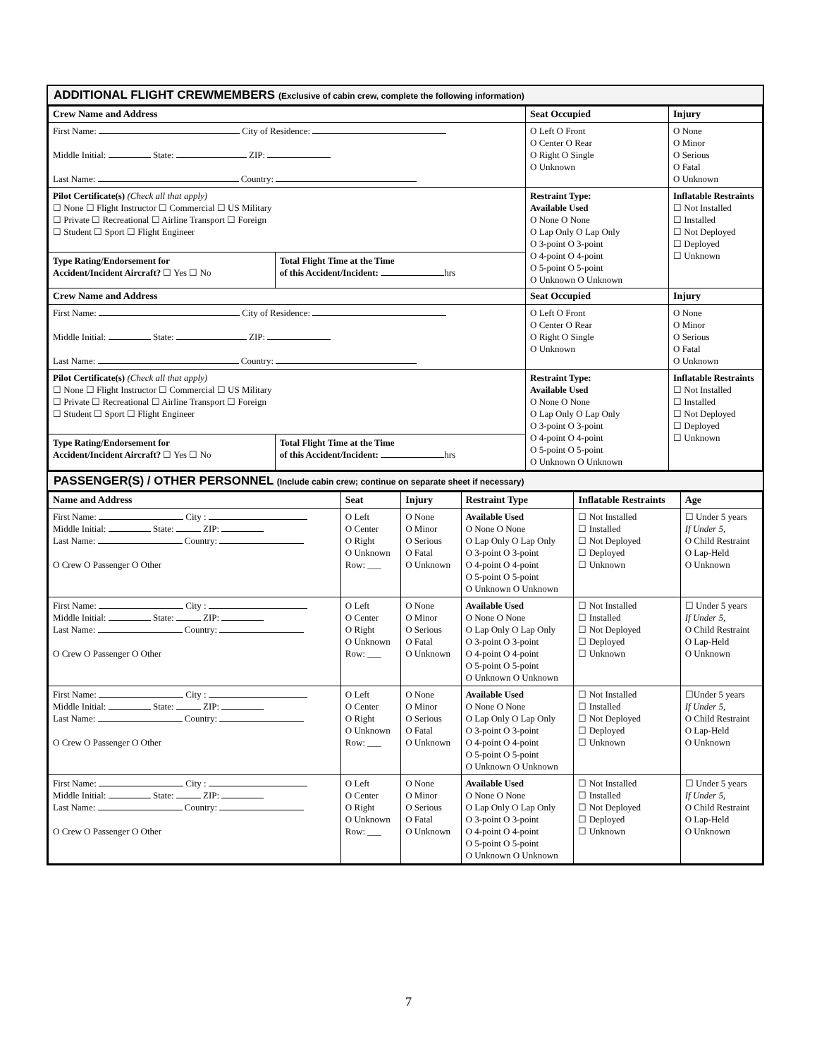ADDITIONAL FLIGHT CREWMEMBERS (Exclusive of cabin crew, complete the following information)
| Crew Name and Address | | Seat Occupied | Injury |
| --- | --- | --- | --- |
| First Name: City of Residence: Middle Initial: State: ZIP: Last Name: Country: | | O Left O Front O Center O Rear O Right O Single O Unknown | O None O Minor O Serious O Fatal O Unknown |
| Pilot Certificate(s) (Check all that apply) ☐ None ☐ Flight Instructor ☐ Commercial ☐ US Military ☐ Private ☐ Recreational ☐ Airline Transport ☐ Foreign ☐ Student ☐ Sport ☐ Flight Engineer | | Restraint Type: Available Used O None O None O Lap Only O Lap Only O 3-point O 3-point O 4-point O 4-point O 5-point O 5-point O Unknown O Unknown | Inflatable Restraints ☐ Not Installed ☐ Installed ☐ Not Deployed ☐ Deployed ☐ Unknown |
| Type Rating/Endorsement for Accident/Incident Aircraft? ☐ Yes ☐ No | Total Flight Time at the Time of this Accident/Incident: hrs | | |
| Crew Name and Address | | Seat Occupied | Injury |
| First Name: City of Residence: Middle Initial: State: ZIP: Last Name: Country: | | O Left O Front O Center O Rear O Right O Single O Unknown | O None O Minor O Serious O Fatal O Unknown |
| Pilot Certificate(s) (Check all that apply) ☐ None ☐ Flight Instructor ☐ Commercial ☐ US Military ☐ Private ☐ Recreational ☐ Airline Transport ☐ Foreign ☐ Student ☐ Sport ☐ Flight Engineer | | Restraint Type: Available Used O None O None O Lap Only O Lap Only O 3-point O 3-point O 4-point O 4-point O 5-point O 5-point O Unknown O Unknown | Inflatable Restraints ☐ Not Installed ☐ Installed ☐ Not Deployed ☐ Deployed ☐ Unknown |
| Type Rating/Endorsement for Accident/Incident Aircraft? ☐ Yes ☐ No | Total Flight Time at the Time of this Accident/Incident: hrs | | |
PASSENGER(S) / OTHER PERSONNEL (Include cabin crew; continue on separate sheet if necessary)
| Name and Address | Seat | Injury | Restraint Type | Inflatable Restraints | Age |
| --- | --- | --- | --- | --- | --- |
| First Name: City : Middle Initial: State: ZIP: Last Name: Country: O Crew O Passenger O Other | O Left O Center O Right O Unknown Row: ___ | O None O Minor O Serious O Fatal O Unknown | Available Used O None O None O Lap Only O Lap Only O 3-point O 3-point O 4-point O 4-point O 5-point O 5-point O Unknown O Unknown | ☐ Not Installed ☐ Installed ☐ Not Deployed ☐ Deployed ☐ Unknown | ☐ Under 5 years If Under 5, O Child Restraint O Lap-Held O Unknown |
| First Name: City : Middle Initial: State: ZIP: Last Name: Country: O Crew O Passenger O Other | O Left O Center O Right O Unknown Row: ___ | O None O Minor O Serious O Fatal O Unknown | Available Used O None O None O Lap Only O Lap Only O 3-point O 3-point O 4-point O 4-point O 5-point O 5-point O Unknown O Unknown | ☐ Not Installed ☐ Installed ☐ Not Deployed ☐ Deployed ☐ Unknown | ☐ Under 5 years If Under 5, O Child Restraint O Lap-Held O Unknown |
| First Name: City : Middle Initial: State: ZIP: Last Name: Country: O Crew O Passenger O Other | O Left O Center O Right O Unknown Row: ___ | O None O Minor O Serious O Fatal O Unknown | Available Used O None O None O Lap Only O Lap Only O 3-point O 3-point O 4-point O 4-point O 5-point O 5-point O Unknown O Unknown | ☐ Not Installed ☐ Installed ☐ Not Deployed ☐ Deployed ☐ Unknown | ☐Under 5 years If Under 5, O Child Restraint O Lap-Held O Unknown |
| First Name: City : Middle Initial: State: ZIP: Last Name: Country: O Crew O Passenger O Other | O Left O Center O Right O Unknown Row: ___ | O None O Minor O Serious O Fatal O Unknown | Available Used O None O None O Lap Only O Lap Only O 3-point O 3-point O 4-point O 4-point O 5-point O 5-point O Unknown O Unknown | ☐ Not Installed ☐ Installed ☐ Not Deployed ☐ Deployed ☐ Unknown | ☐ Under 5 years If Under 5, O Child Restraint O Lap-Held O Unknown |
7